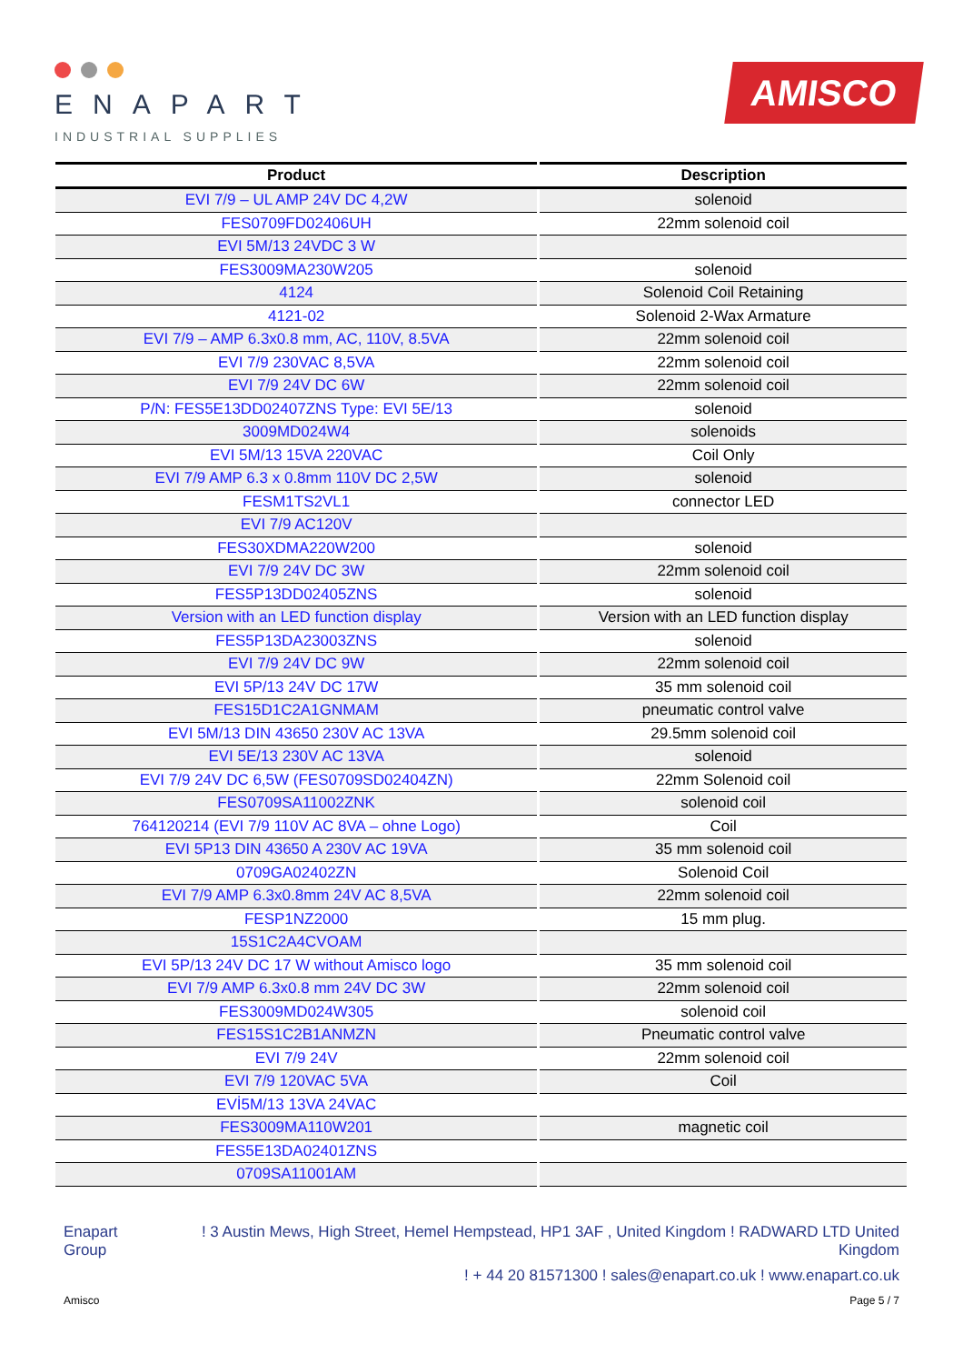ENAPART
INDUSTRIAL SUPPLIES
AMISCO
| Product | Description |
| --- | --- |
| EVI 7/9 – UL AMP 24V DC 4,2W | solenoid |
| FES0709FD02406UH | 22mm solenoid coil |
| EVI 5M/13 24VDC 3 W | |
| FES3009MA230W205 | solenoid |
| 4124 | Solenoid Coil Retaining |
| 4121-02 | Solenoid 2-Wax Armature |
| EVI 7/9 – AMP 6.3x0.8 mm, AC, 110V, 8.5VA | 22mm solenoid coil |
| EVI 7/9 230VAC 8,5VA | 22mm solenoid coil |
| EVI 7/9 24V DC 6W | 22mm solenoid coil |
| P/N: FES5E13DD02407ZNS Type: EVI 5E/13 | solenoid |
| 3009MD024W4 | solenoids |
| EVI 5M/13 15VA 220VAC | Coil Only |
| EVI 7/9 AMP 6.3 x 0.8mm 110V DC 2,5W | solenoid |
| FESM1TS2VL1 | connector LED |
| EVI 7/9 AC120V | |
| FES30XDMA220W200 | solenoid |
| EVI 7/9 24V DC 3W | 22mm solenoid coil |
| FES5P13DD02405ZNS | solenoid |
| Version with an LED function display | Version with an LED function display |
| FES5P13DA23003ZNS | solenoid |
| EVI 7/9 24V DC 9W | 22mm solenoid coil |
| EVI 5P/13 24V DC 17W | 35 mm solenoid coil |
| FES15D1C2A1GNMAM | pneumatic control valve |
| EVI 5M/13 DIN 43650 230V AC 13VA | 29.5mm solenoid coil |
| EVI 5E/13 230V AC 13VA | solenoid |
| EVI 7/9 24V DC 6,5W (FES0709SD02404ZN) | 22mm Solenoid coil |
| FES0709SA11002ZNK | solenoid coil |
| 764120214 (EVI 7/9 110V AC 8VA – ohne Logo) | Coil |
| EVI 5P13 DIN 43650 A 230V AC 19VA | 35 mm solenoid coil |
| 0709GA02402ZN | Solenoid Coil |
| EVI 7/9 AMP 6.3x0.8mm 24V AC 8,5VA | 22mm solenoid coil |
| FESP1NZ2000 | 15 mm plug. |
| 15S1C2A4CVOAM | |
| EVI 5P/13 24V DC 17 W without Amisco logo | 35 mm solenoid coil |
| EVI 7/9 AMP 6.3x0.8 mm 24V DC 3W | 22mm solenoid coil |
| FES3009MD024W305 | solenoid coil |
| FES15S1C2B1ANMZN | Pneumatic control valve |
| EVI 7/9 24V | 22mm solenoid coil |
| EVI 7/9 120VAC 5VA | Coil |
| EVİ5M/13 13VA 24VAC | |
| FES3009MA110W201 | magnetic coil |
| FES5E13DA02401ZNS | |
| 0709SA11001AM | |
Enapart
Group
! 3 Austin Mews, High Street, Hemel Hempstead, HP1 3AF , United Kingdom ! RADWARD LTD United Kingdom
! + 44 20 81571300 ! sales@enapart.co.uk ! www.enapart.co.uk
Amisco Page 5 / 7